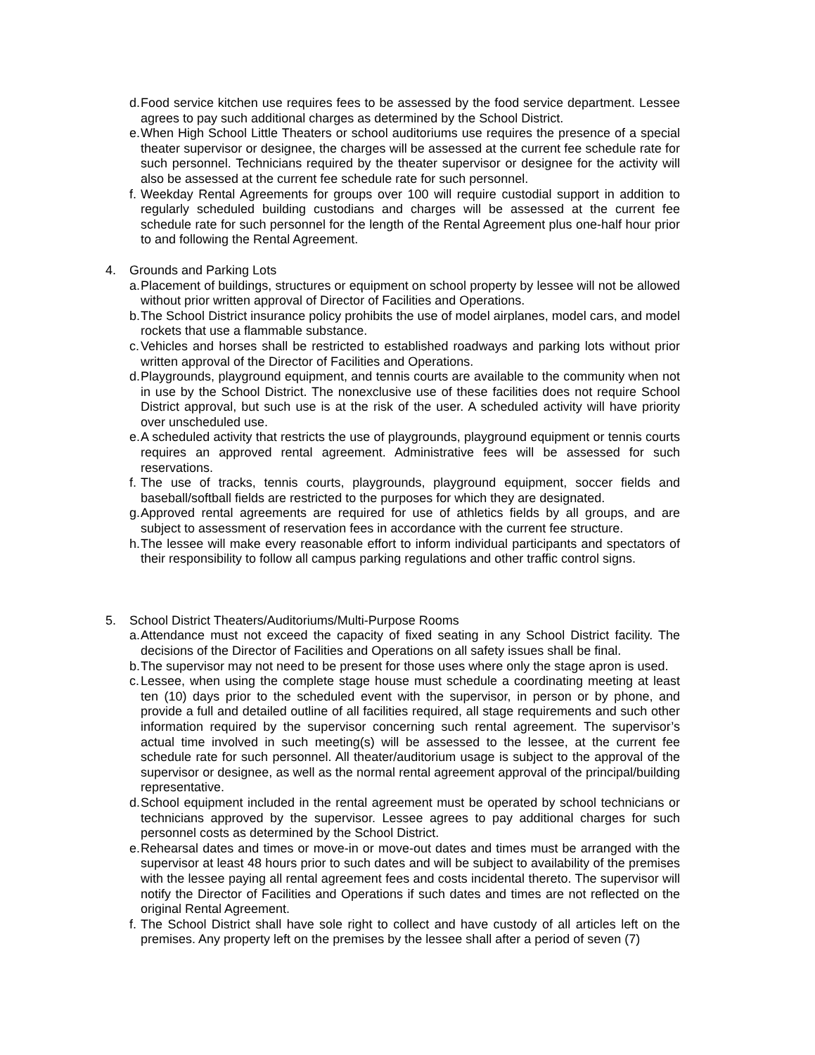d. Food service kitchen use requires fees to be assessed by the food service department. Lessee agrees to pay such additional charges as determined by the School District.
e. When High School Little Theaters or school auditoriums use requires the presence of a special theater supervisor or designee, the charges will be assessed at the current fee schedule rate for such personnel. Technicians required by the theater supervisor or designee for the activity will also be assessed at the current fee schedule rate for such personnel.
f. Weekday Rental Agreements for groups over 100 will require custodial support in addition to regularly scheduled building custodians and charges will be assessed at the current fee schedule rate for such personnel for the length of the Rental Agreement plus one-half hour prior to and following the Rental Agreement.
4. Grounds and Parking Lots
a. Placement of buildings, structures or equipment on school property by lessee will not be allowed without prior written approval of Director of Facilities and Operations.
b. The School District insurance policy prohibits the use of model airplanes, model cars, and model rockets that use a flammable substance.
c. Vehicles and horses shall be restricted to established roadways and parking lots without prior written approval of the Director of Facilities and Operations.
d. Playgrounds, playground equipment, and tennis courts are available to the community when not in use by the School District. The nonexclusive use of these facilities does not require School District approval, but such use is at the risk of the user. A scheduled activity will have priority over unscheduled use.
e. A scheduled activity that restricts the use of playgrounds, playground equipment or tennis courts requires an approved rental agreement. Administrative fees will be assessed for such reservations.
f. The use of tracks, tennis courts, playgrounds, playground equipment, soccer fields and baseball/softball fields are restricted to the purposes for which they are designated.
g. Approved rental agreements are required for use of athletics fields by all groups, and are subject to assessment of reservation fees in accordance with the current fee structure.
h. The lessee will make every reasonable effort to inform individual participants and spectators of their responsibility to follow all campus parking regulations and other traffic control signs.
5. School District Theaters/Auditoriums/Multi-Purpose Rooms
a. Attendance must not exceed the capacity of fixed seating in any School District facility. The decisions of the Director of Facilities and Operations on all safety issues shall be final.
b. The supervisor may not need to be present for those uses where only the stage apron is used.
c. Lessee, when using the complete stage house must schedule a coordinating meeting at least ten (10) days prior to the scheduled event with the supervisor, in person or by phone, and provide a full and detailed outline of all facilities required, all stage requirements and such other information required by the supervisor concerning such rental agreement. The supervisor’s actual time involved in such meeting(s) will be assessed to the lessee, at the current fee schedule rate for such personnel. All theater/auditorium usage is subject to the approval of the supervisor or designee, as well as the normal rental agreement approval of the principal/building representative.
d. School equipment included in the rental agreement must be operated by school technicians or technicians approved by the supervisor. Lessee agrees to pay additional charges for such personnel costs as determined by the School District.
e. Rehearsal dates and times or move-in or move-out dates and times must be arranged with the supervisor at least 48 hours prior to such dates and will be subject to availability of the premises with the lessee paying all rental agreement fees and costs incidental thereto. The supervisor will notify the Director of Facilities and Operations if such dates and times are not reflected on the original Rental Agreement.
f. The School District shall have sole right to collect and have custody of all articles left on the premises. Any property left on the premises by the lessee shall after a period of seven (7)